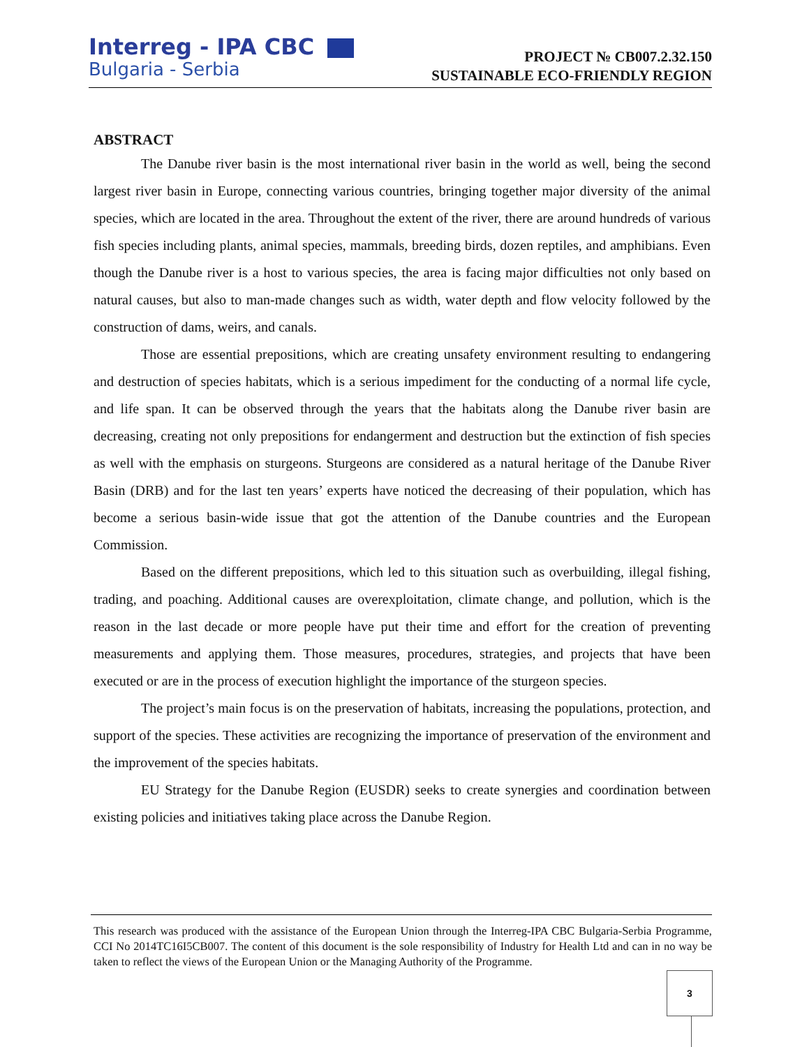Interreg - IPA CBC
Bulgaria - Serbia
PROJECT № CB007.2.32.150
SUSTAINABLE ECO-FRIENDLY REGION
ABSTRACT
The Danube river basin is the most international river basin in the world as well, being the second largest river basin in Europe, connecting various countries, bringing together major diversity of the animal species, which are located in the area. Throughout the extent of the river, there are around hundreds of various fish species including plants, animal species, mammals, breeding birds, dozen reptiles, and amphibians. Even though the Danube river is a host to various species, the area is facing major difficulties not only based on natural causes, but also to man-made changes such as width, water depth and flow velocity followed by the construction of dams, weirs, and canals.
Those are essential prepositions, which are creating unsafety environment resulting to endangering and destruction of species habitats, which is a serious impediment for the conducting of a normal life cycle, and life span. It can be observed through the years that the habitats along the Danube river basin are decreasing, creating not only prepositions for endangerment and destruction but the extinction of fish species as well with the emphasis on sturgeons. Sturgeons are considered as a natural heritage of the Danube River Basin (DRB) and for the last ten years’ experts have noticed the decreasing of their population, which has become a serious basin-wide issue that got the attention of the Danube countries and the European Commission.
Based on the different prepositions, which led to this situation such as overbuilding, illegal fishing, trading, and poaching. Additional causes are overexploitation, climate change, and pollution, which is the reason in the last decade or more people have put their time and effort for the creation of preventing measurements and applying them. Those measures, procedures, strategies, and projects that have been executed or are in the process of execution highlight the importance of the sturgeon species.
The project’s main focus is on the preservation of habitats, increasing the populations, protection, and support of the species. These activities are recognizing the importance of preservation of the environment and the improvement of the species habitats.
EU Strategy for the Danube Region (EUSDR) seeks to create synergies and coordination between existing policies and initiatives taking place across the Danube Region.
This research was produced with the assistance of the European Union through the Interreg-IPA CBC Bulgaria-Serbia Programme, CCI No 2014TC16I5CB007. The content of this document is the sole responsibility of Industry for Health Ltd and can in no way be taken to reflect the views of the European Union or the Managing Authority of the Programme.
3